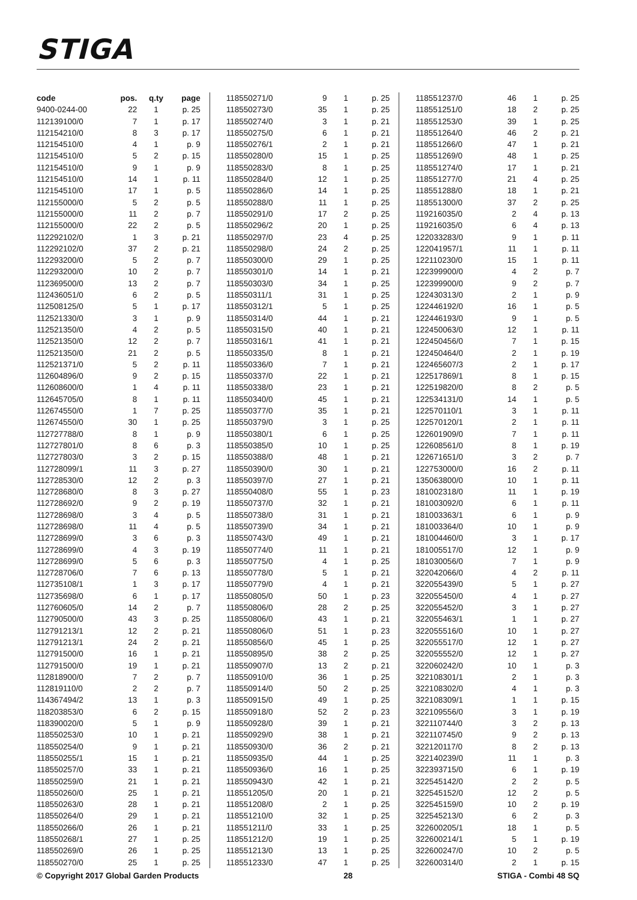STIGA
| code | pos. | q.ty | page |
| --- | --- | --- | --- |
| 9400-0244-00 | 22 | 1 | p. 25 |
| 112139100/0 | 7 | 1 | p. 17 |
| 112154210/0 | 8 | 3 | p. 17 |
| 112154510/0 | 4 | 1 | p. 9 |
| 112154510/0 | 5 | 2 | p. 15 |
| 112154510/0 | 9 | 1 | p. 9 |
| 112154510/0 | 14 | 1 | p. 11 |
| 112154510/0 | 17 | 1 | p. 5 |
| 112155000/0 | 5 | 2 | p. 5 |
| 112155000/0 | 11 | 2 | p. 7 |
| 112155000/0 | 22 | 2 | p. 5 |
| 112292102/0 | 1 | 3 | p. 21 |
| 112292102/0 | 37 | 2 | p. 21 |
| 112293200/0 | 5 | 2 | p. 7 |
| 112293200/0 | 10 | 2 | p. 7 |
| 112369500/0 | 13 | 2 | p. 7 |
| 112436051/0 | 6 | 2 | p. 5 |
| 112508125/0 | 5 | 1 | p. 17 |
| 112521330/0 | 3 | 1 | p. 9 |
| 112521350/0 | 4 | 2 | p. 5 |
| 112521350/0 | 12 | 2 | p. 7 |
| 112521350/0 | 21 | 2 | p. 5 |
| 112521371/0 | 5 | 2 | p. 11 |
| 112604896/0 | 9 | 2 | p. 15 |
| 112608600/0 | 1 | 4 | p. 11 |
| 112645705/0 | 8 | 1 | p. 11 |
| 112674550/0 | 1 | 7 | p. 25 |
| 112674550/0 | 30 | 1 | p. 25 |
| 112727788/0 | 8 | 1 | p. 9 |
| 112727801/0 | 8 | 6 | p. 3 |
| 112727803/0 | 3 | 2 | p. 15 |
| 112728099/1 | 11 | 3 | p. 27 |
| 112728530/0 | 12 | 2 | p. 3 |
| 112728680/0 | 8 | 3 | p. 27 |
| 112728692/0 | 9 | 2 | p. 19 |
| 112728698/0 | 3 | 4 | p. 5 |
| 112728698/0 | 11 | 4 | p. 5 |
| 112728699/0 | 3 | 6 | p. 3 |
| 112728699/0 | 4 | 3 | p. 19 |
| 112728699/0 | 5 | 6 | p. 3 |
| 112728706/0 | 7 | 6 | p. 13 |
| 112735108/1 | 1 | 3 | p. 17 |
| 112735698/0 | 6 | 1 | p. 17 |
| 112760605/0 | 14 | 2 | p. 7 |
| 112790500/0 | 43 | 3 | p. 25 |
| 112791213/1 | 12 | 2 | p. 21 |
| 112791213/1 | 24 | 2 | p. 21 |
| 112791500/0 | 16 | 1 | p. 21 |
| 112791500/0 | 19 | 1 | p. 21 |
| 112818900/0 | 7 | 2 | p. 7 |
| 112819110/0 | 2 | 2 | p. 7 |
| 114367494/2 | 13 | 1 | p. 3 |
| 118203853/0 | 6 | 2 | p. 15 |
| 118390020/0 | 5 | 1 | p. 9 |
| 118550253/0 | 10 | 1 | p. 21 |
| 118550254/0 | 9 | 1 | p. 21 |
| 118550255/1 | 15 | 1 | p. 21 |
| 118550257/0 | 33 | 1 | p. 21 |
| 118550259/0 | 21 | 1 | p. 21 |
| 118550260/0 | 25 | 1 | p. 21 |
| 118550263/0 | 28 | 1 | p. 21 |
| 118550264/0 | 29 | 1 | p. 21 |
| 118550266/0 | 26 | 1 | p. 21 |
| 118550268/1 | 27 | 1 | p. 25 |
| 118550269/0 | 26 | 1 | p. 25 |
| 118550270/0 | 25 | 1 | p. 25 |
| 118550271/0 | 9 | 1 | p. 25 |
| 118550273/0 | 35 | 1 | p. 25 |
| 118550274/0 | 3 | 1 | p. 21 |
| 118550275/0 | 6 | 1 | p. 21 |
| 118550276/1 | 2 | 1 | p. 21 |
| 118550280/0 | 15 | 1 | p. 25 |
| 118550283/0 | 8 | 1 | p. 25 |
| 118550284/0 | 12 | 1 | p. 25 |
| 118550286/0 | 14 | 1 | p. 25 |
| 118550288/0 | 11 | 1 | p. 25 |
| 118550291/0 | 17 | 2 | p. 25 |
| 118550296/2 | 20 | 1 | p. 25 |
| 118550297/0 | 23 | 4 | p. 25 |
| 118550298/0 | 24 | 2 | p. 25 |
| 118550300/0 | 29 | 1 | p. 25 |
| 118550301/0 | 14 | 1 | p. 21 |
| 118550303/0 | 34 | 1 | p. 25 |
| 118550311/1 | 31 | 1 | p. 25 |
| 118550312/1 | 5 | 1 | p. 25 |
| 118550314/0 | 44 | 1 | p. 21 |
| 118550315/0 | 40 | 1 | p. 21 |
| 118550316/1 | 41 | 1 | p. 21 |
| 118550335/0 | 8 | 1 | p. 21 |
| 118550336/0 | 7 | 1 | p. 21 |
| 118550337/0 | 22 | 1 | p. 21 |
| 118550338/0 | 23 | 1 | p. 21 |
| 118550340/0 | 45 | 1 | p. 21 |
| 118550377/0 | 35 | 1 | p. 21 |
| 118550379/0 | 3 | 1 | p. 25 |
| 118550380/1 | 6 | 1 | p. 25 |
| 118550385/0 | 10 | 1 | p. 25 |
| 118550388/0 | 48 | 1 | p. 21 |
| 118550390/0 | 30 | 1 | p. 21 |
| 118550397/0 | 27 | 1 | p. 21 |
| 118550408/0 | 55 | 1 | p. 23 |
| 118550737/0 | 32 | 1 | p. 21 |
| 118550738/0 | 31 | 1 | p. 21 |
| 118550739/0 | 34 | 1 | p. 21 |
| 118550743/0 | 49 | 1 | p. 21 |
| 118550774/0 | 11 | 1 | p. 21 |
| 118550775/0 | 4 | 1 | p. 25 |
| 118550778/0 | 5 | 1 | p. 21 |
| 118550779/0 | 4 | 1 | p. 21 |
| 118550805/0 | 50 | 1 | p. 23 |
| 118550806/0 | 28 | 2 | p. 25 |
| 118550806/0 | 43 | 1 | p. 21 |
| 118550806/0 | 51 | 1 | p. 23 |
| 118550856/0 | 45 | 1 | p. 25 |
| 118550895/0 | 38 | 2 | p. 25 |
| 118550907/0 | 13 | 2 | p. 21 |
| 118550910/0 | 36 | 1 | p. 25 |
| 118550914/0 | 50 | 2 | p. 25 |
| 118550915/0 | 49 | 1 | p. 25 |
| 118550918/0 | 52 | 2 | p. 23 |
| 118550928/0 | 39 | 1 | p. 21 |
| 118550929/0 | 38 | 1 | p. 21 |
| 118550930/0 | 36 | 2 | p. 21 |
| 118550935/0 | 44 | 1 | p. 25 |
| 118550936/0 | 16 | 1 | p. 25 |
| 118550943/0 | 42 | 1 | p. 21 |
| 118551205/0 | 20 | 1 | p. 21 |
| 118551208/0 | 2 | 1 | p. 25 |
| 118551210/0 | 32 | 1 | p. 25 |
| 118551211/0 | 33 | 1 | p. 25 |
| 118551212/0 | 19 | 1 | p. 25 |
| 118551213/0 | 13 | 1 | p. 25 |
| 118551233/0 | 47 | 1 | p. 25 |
| 118551237/0 | 46 | 1 | p. 25 |
| 118551251/0 | 18 | 2 | p. 25 |
| 118551253/0 | 39 | 1 | p. 25 |
| 118551264/0 | 46 | 2 | p. 21 |
| 118551266/0 | 47 | 1 | p. 21 |
| 118551269/0 | 48 | 1 | p. 25 |
| 118551274/0 | 17 | 1 | p. 21 |
| 118551277/0 | 21 | 4 | p. 25 |
| 118551288/0 | 18 | 1 | p. 21 |
| 118551300/0 | 37 | 2 | p. 25 |
| 119216035/0 | 2 | 4 | p. 13 |
| 119216035/0 | 6 | 4 | p. 13 |
| 122033283/0 | 9 | 1 | p. 11 |
| 122041957/1 | 11 | 1 | p. 11 |
| 122110230/0 | 15 | 1 | p. 11 |
| 122399900/0 | 4 | 2 | p. 7 |
| 122399900/0 | 9 | 2 | p. 7 |
| 122430313/0 | 2 | 1 | p. 9 |
| 122446192/0 | 16 | 1 | p. 5 |
| 122446193/0 | 9 | 1 | p. 5 |
| 122450063/0 | 12 | 1 | p. 11 |
| 122450456/0 | 7 | 1 | p. 15 |
| 122450464/0 | 2 | 1 | p. 19 |
| 122465607/3 | 2 | 1 | p. 17 |
| 122517869/1 | 8 | 1 | p. 15 |
| 122519820/0 | 8 | 2 | p. 5 |
| 122534131/0 | 14 | 1 | p. 5 |
| 122570110/1 | 3 | 1 | p. 11 |
| 122570120/1 | 2 | 1 | p. 11 |
| 122601909/0 | 7 | 1 | p. 11 |
| 122608561/0 | 8 | 1 | p. 19 |
| 122671651/0 | 3 | 2 | p. 7 |
| 122753000/0 | 16 | 2 | p. 11 |
| 135063800/0 | 10 | 1 | p. 11 |
| 181002318/0 | 11 | 1 | p. 19 |
| 181003092/0 | 6 | 1 | p. 11 |
| 181003363/1 | 6 | 1 | p. 9 |
| 181003364/0 | 10 | 1 | p. 9 |
| 181004460/0 | 3 | 1 | p. 17 |
| 181005517/0 | 12 | 1 | p. 9 |
| 181030056/0 | 7 | 1 | p. 9 |
| 322042066/0 | 4 | 2 | p. 11 |
| 322055439/0 | 5 | 1 | p. 27 |
| 322055450/0 | 4 | 1 | p. 27 |
| 322055452/0 | 3 | 1 | p. 27 |
| 322055463/1 | 1 | 1 | p. 27 |
| 322055516/0 | 10 | 1 | p. 27 |
| 322055517/0 | 12 | 1 | p. 27 |
| 322055552/0 | 12 | 1 | p. 27 |
| 322060242/0 | 10 | 1 | p. 3 |
| 322108301/1 | 2 | 1 | p. 3 |
| 322108302/0 | 4 | 1 | p. 3 |
| 322108309/1 | 1 | 1 | p. 15 |
| 322109556/0 | 3 | 1 | p. 19 |
| 322110744/0 | 3 | 2 | p. 13 |
| 322110745/0 | 9 | 2 | p. 13 |
| 322120117/0 | 8 | 2 | p. 13 |
| 322140239/0 | 11 | 1 | p. 3 |
| 322393715/0 | 6 | 1 | p. 19 |
| 322545142/0 | 2 | 2 | p. 5 |
| 322545152/0 | 12 | 2 | p. 5 |
| 322545159/0 | 10 | 2 | p. 19 |
| 322545213/0 | 6 | 2 | p. 3 |
| 322600205/1 | 18 | 1 | p. 5 |
| 322600214/1 | 5 | 1 | p. 19 |
| 322600247/0 | 10 | 2 | p. 5 |
| 322600314/0 | 2 | 1 | p. 15 |
© Copyright 2017 Global Garden Products 28 STIGA - Combi 48 SQ